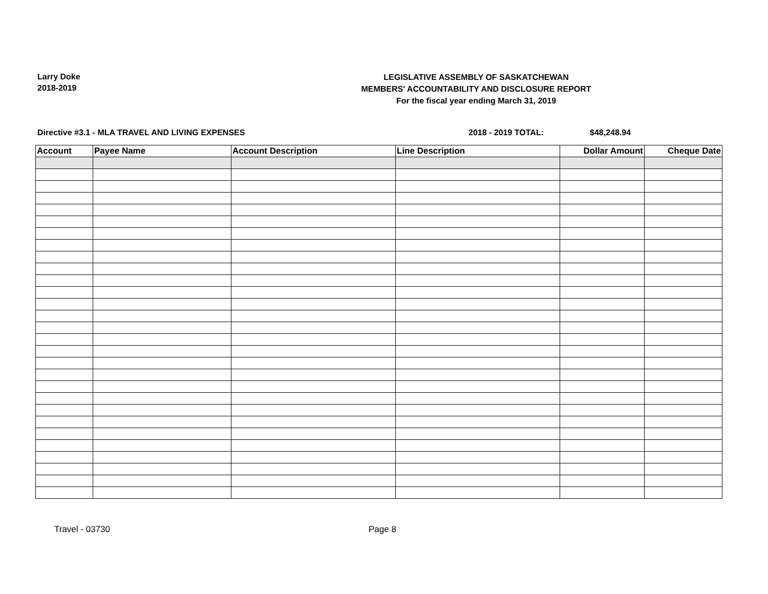Larry Doke
2018-2019
LEGISLATIVE ASSEMBLY OF SASKATCHEWAN
MEMBERS' ACCOUNTABILITY AND DISCLOSURE REPORT
For the fiscal year ending March 31, 2019
Directive #3.1 - MLA TRAVEL AND LIVING EXPENSES 2018 - 2019 TOTAL: $48,248.94
| Account | Payee Name | Account Description | Line Description | Dollar Amount | Cheque Date |
| --- | --- | --- | --- | --- | --- |
Travel - 03730 Page 8